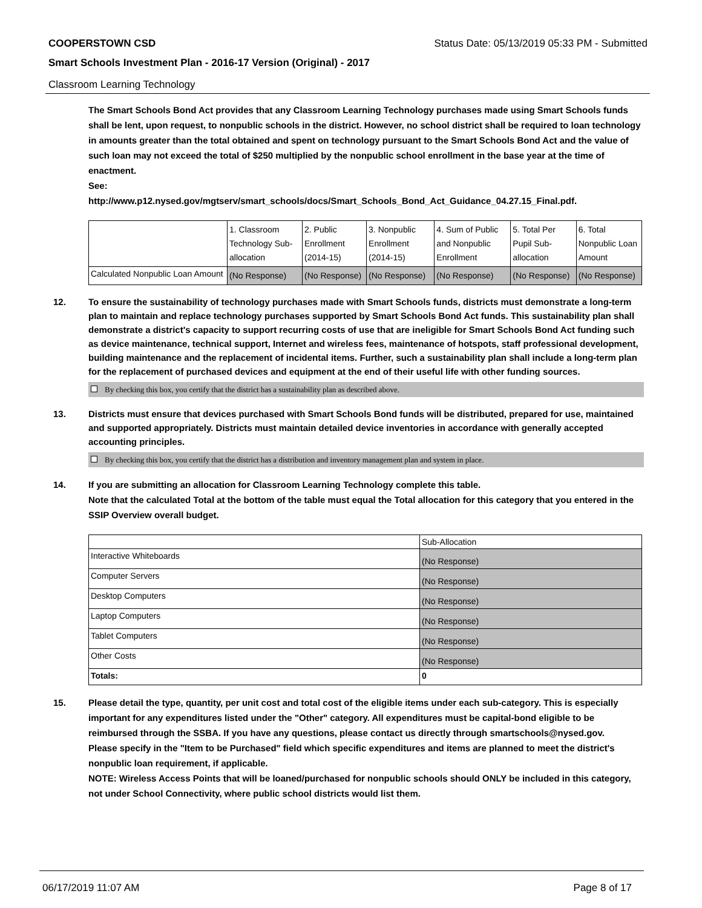COOPERSTOWN CSD Status Date: 05/13/2019 05:33 PM - Submitted
Smart Schools Investment Plan - 2016-17 Version (Original) - 2017
Classroom Learning Technology
The Smart Schools Bond Act provides that any Classroom Learning Technology purchases made using Smart Schools funds shall be lent, upon request, to nonpublic schools in the district. However, no school district shall be required to loan technology in amounts greater than the total obtained and spent on technology pursuant to the Smart Schools Bond Act and the value of such loan may not exceed the total of $250 multiplied by the nonpublic school enrollment in the base year at the time of enactment.
See:
http://www.p12.nysed.gov/mgtserv/smart_schools/docs/Smart_Schools_Bond_Act_Guidance_04.27.15_Final.pdf.
| | 1. Classroom Technology Sub-allocation | 2. Public Enrollment (2014-15) | 3. Nonpublic Enrollment (2014-15) | 4. Sum of Public and Nonpublic Enrollment | 5. Total Per Pupil Sub-allocation | 6. Total Nonpublic Loan Amount |
| --- | --- | --- | --- | --- | --- | --- |
| Calculated Nonpublic Loan Amount | (No Response) | (No Response) | (No Response) | (No Response) | (No Response) | (No Response) |
12. To ensure the sustainability of technology purchases made with Smart Schools funds, districts must demonstrate a long-term plan to maintain and replace technology purchases supported by Smart Schools Bond Act funds. This sustainability plan shall demonstrate a district's capacity to support recurring costs of use that are ineligible for Smart Schools Bond Act funding such as device maintenance, technical support, Internet and wireless fees, maintenance of hotspots, staff professional development, building maintenance and the replacement of incidental items. Further, such a sustainability plan shall include a long-term plan for the replacement of purchased devices and equipment at the end of their useful life with other funding sources.
By checking this box, you certify that the district has a sustainability plan as described above.
13. Districts must ensure that devices purchased with Smart Schools Bond funds will be distributed, prepared for use, maintained and supported appropriately. Districts must maintain detailed device inventories in accordance with generally accepted accounting principles.
By checking this box, you certify that the district has a distribution and inventory management plan and system in place.
14. If you are submitting an allocation for Classroom Learning Technology complete this table.
Note that the calculated Total at the bottom of the table must equal the Total allocation for this category that you entered in the SSIP Overview overall budget.
| | Sub-Allocation |
| --- | --- |
| Interactive Whiteboards | (No Response) |
| Computer Servers | (No Response) |
| Desktop Computers | (No Response) |
| Laptop Computers | (No Response) |
| Tablet Computers | (No Response) |
| Other Costs | (No Response) |
| Totals: | 0 |
15. Please detail the type, quantity, per unit cost and total cost of the eligible items under each sub-category. This is especially important for any expenditures listed under the "Other" category. All expenditures must be capital-bond eligible to be reimbursed through the SSBA. If you have any questions, please contact us directly through smartschools@nysed.gov.
Please specify in the "Item to be Purchased" field which specific expenditures and items are planned to meet the district's nonpublic loan requirement, if applicable.
NOTE: Wireless Access Points that will be loaned/purchased for nonpublic schools should ONLY be included in this category, not under School Connectivity, where public school districts would list them.
06/17/2019 11:07 AM Page 8 of 17